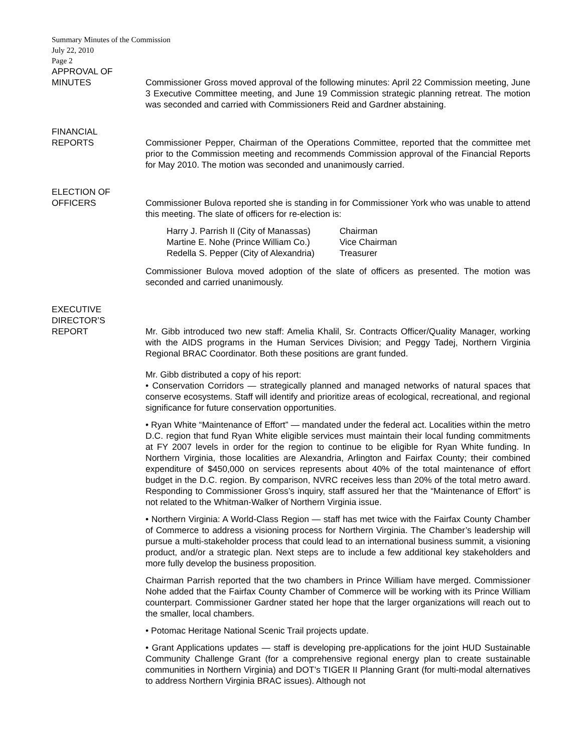Summary Minutes of the Commission
July 22, 2010
Page 2
APPROVAL OF
MINUTES
Commissioner Gross moved approval of the following minutes: April 22 Commission meeting, June 3 Executive Committee meeting, and June 19 Commission strategic planning retreat. The motion was seconded and carried with Commissioners Reid and Gardner abstaining.
FINANCIAL
REPORTS
Commissioner Pepper, Chairman of the Operations Committee, reported that the committee met prior to the Commission meeting and recommends Commission approval of the Financial Reports for May 2010. The motion was seconded and unanimously carried.
ELECTION OF
OFFICERS
Commissioner Bulova reported she is standing in for Commissioner York who was unable to attend this meeting. The slate of officers for re-election is:
| Harry J. Parrish II (City of Manassas) | Chairman |
| Martine E. Nohe (Prince William Co.) | Vice Chairman |
| Redella S. Pepper (City of Alexandria) | Treasurer |
Commissioner Bulova moved adoption of the slate of officers as presented. The motion was seconded and carried unanimously.
EXECUTIVE
DIRECTOR’S
REPORT
Mr. Gibb introduced two new staff: Amelia Khalil, Sr. Contracts Officer/Quality Manager, working with the AIDS programs in the Human Services Division; and Peggy Tadej, Northern Virginia Regional BRAC Coordinator. Both these positions are grant funded.
Mr. Gibb distributed a copy of his report:
• Conservation Corridors — strategically planned and managed networks of natural spaces that conserve ecosystems. Staff will identify and prioritize areas of ecological, recreational, and regional significance for future conservation opportunities.
• Ryan White “Maintenance of Effort” — mandated under the federal act. Localities within the metro D.C. region that fund Ryan White eligible services must maintain their local funding commitments at FY 2007 levels in order for the region to continue to be eligible for Ryan White funding. In Northern Virginia, those localities are Alexandria, Arlington and Fairfax County; their combined expenditure of $450,000 on services represents about 40% of the total maintenance of effort budget in the D.C. region. By comparison, NVRC receives less than 20% of the total metro award. Responding to Commissioner Gross’s inquiry, staff assured her that the “Maintenance of Effort” is not related to the Whitman-Walker of Northern Virginia issue.
• Northern Virginia: A World-Class Region — staff has met twice with the Fairfax County Chamber of Commerce to address a visioning process for Northern Virginia. The Chamber’s leadership will pursue a multi-stakeholder process that could lead to an international business summit, a visioning product, and/or a strategic plan. Next steps are to include a few additional key stakeholders and more fully develop the business proposition.
Chairman Parrish reported that the two chambers in Prince William have merged. Commissioner Nohe added that the Fairfax County Chamber of Commerce will be working with its Prince William counterpart. Commissioner Gardner stated her hope that the larger organizations will reach out to the smaller, local chambers.
• Potomac Heritage National Scenic Trail projects update.
• Grant Applications updates — staff is developing pre-applications for the joint HUD Sustainable Community Challenge Grant (for a comprehensive regional energy plan to create sustainable communities in Northern Virginia) and DOT’s TIGER II Planning Grant (for multi-modal alternatives to address Northern Virginia BRAC issues). Although not